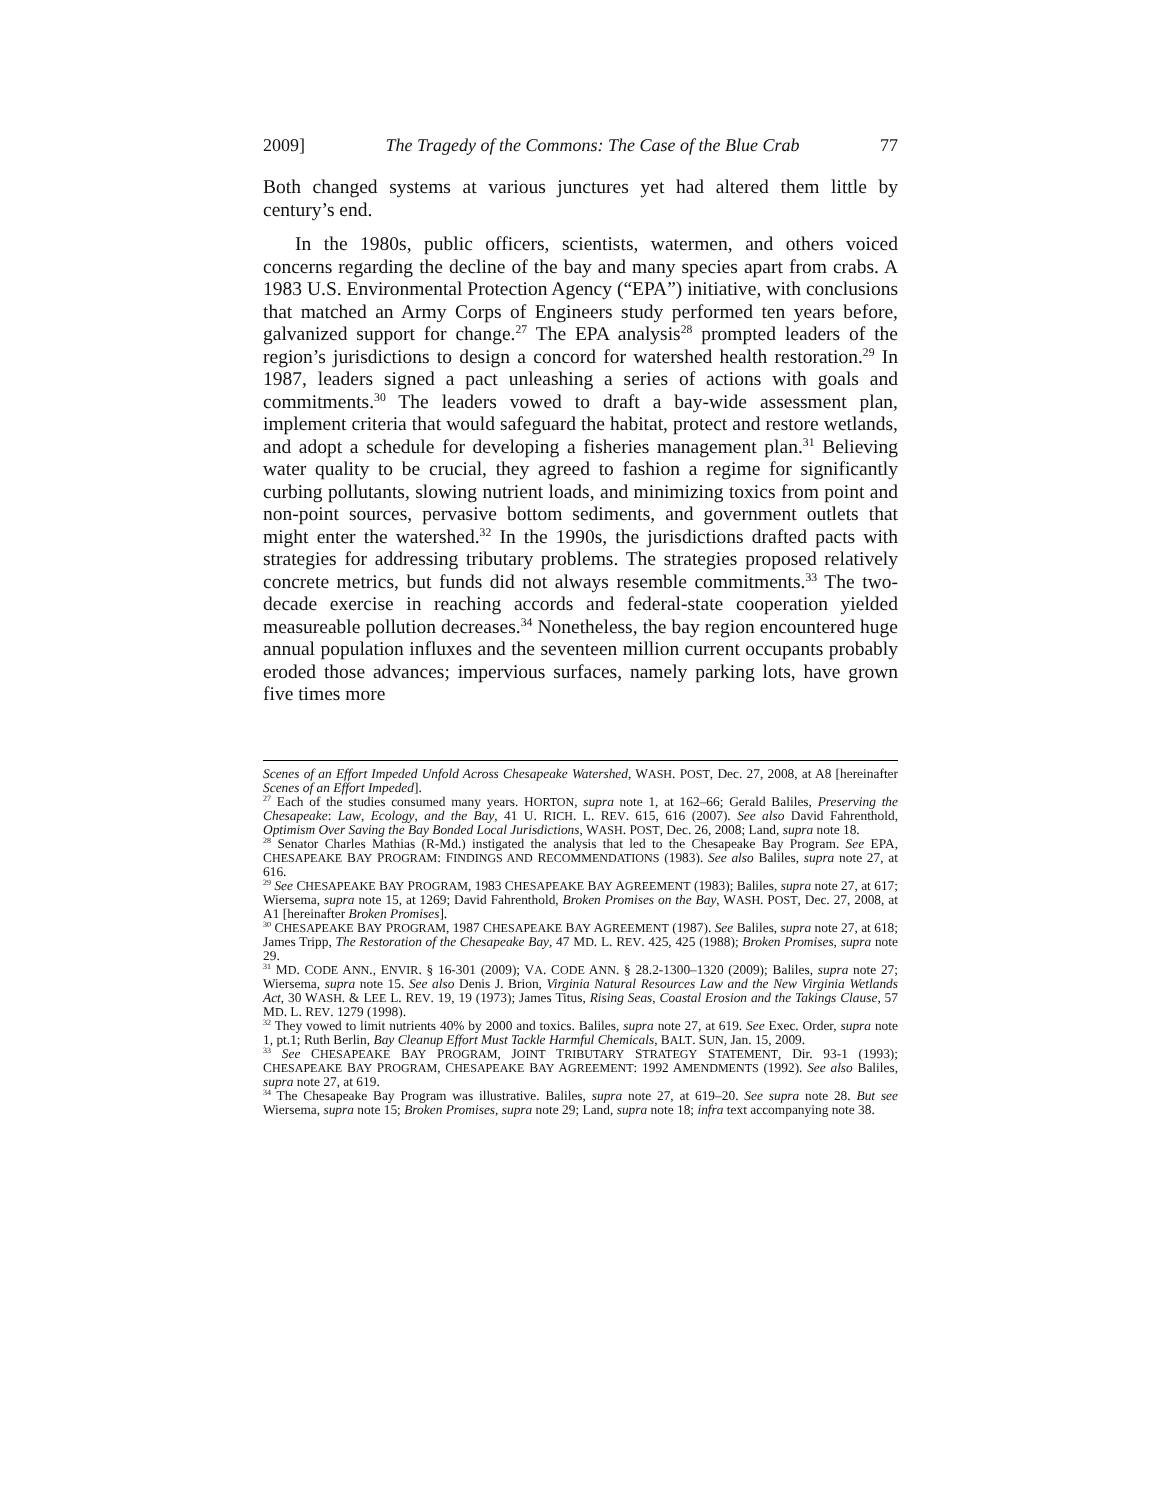2009] The Tragedy of the Commons: The Case of the Blue Crab 77
Both changed systems at various junctures yet had altered them little by century’s end.
In the 1980s, public officers, scientists, watermen, and others voiced concerns regarding the decline of the bay and many species apart from crabs. A 1983 U.S. Environmental Protection Agency (“EPA”) initiative, with conclusions that matched an Army Corps of Engineers study performed ten years before, galvanized support for change.<sup>27</sup> The EPA analysis<sup>28</sup> prompted leaders of the region’s jurisdictions to design a concord for watershed health restoration.<sup>29</sup> In 1987, leaders signed a pact unleashing a series of actions with goals and commitments.<sup>30</sup> The leaders vowed to draft a bay-wide assessment plan, implement criteria that would safeguard the habitat, protect and restore wetlands, and adopt a schedule for developing a fisheries management plan.<sup>31</sup> Believing water quality to be crucial, they agreed to fashion a regime for significantly curbing pollutants, slowing nutrient loads, and minimizing toxics from point and non-point sources, pervasive bottom sediments, and government outlets that might enter the watershed.<sup>32</sup> In the 1990s, the jurisdictions drafted pacts with strategies for addressing tributary problems. The strategies proposed relatively concrete metrics, but funds did not always resemble commitments.<sup>33</sup> The two-decade exercise in reaching accords and federal-state cooperation yielded measureable pollution decreases.<sup>34</sup> Nonetheless, the bay region encountered huge annual population influxes and the seventeen million current occupants probably eroded those advances; impervious surfaces, namely parking lots, have grown five times more
Scenes of an Effort Impeded Unfold Across Chesapeake Watershed, WASH. POST, Dec. 27, 2008, at A8 [hereinafter Scenes of an Effort Impeded].
<sup>27</sup> Each of the studies consumed many years. HORTON, supra note 1, at 162–66; Gerald Baliles, Preserving the Chesapeake: Law, Ecology, and the Bay, 41 U. RICH. L. REV. 615, 616 (2007). See also David Fahrenthold, Optimism Over Saving the Bay Bonded Local Jurisdictions, WASH. POST, Dec. 26, 2008; Land, supra note 18.
<sup>28</sup> Senator Charles Mathias (R-Md.) instigated the analysis that led to the Chesapeake Bay Program. See EPA, CHESAPEAKE BAY PROGRAM: FINDINGS AND RECOMMENDATIONS (1983). See also Baliles, supra note 27, at 616.
<sup>29</sup> See CHESAPEAKE BAY PROGRAM, 1983 CHESAPEAKE BAY AGREEMENT (1983); Baliles, supra note 27, at 617; Wiersema, supra note 15, at 1269; David Fahrenthold, Broken Promises on the Bay, WASH. POST, Dec. 27, 2008, at A1 [hereinafter Broken Promises].
<sup>30</sup> CHESAPEAKE BAY PROGRAM, 1987 CHESAPEAKE BAY AGREEMENT (1987). See Baliles, supra note 27, at 618; James Tripp, The Restoration of the Chesapeake Bay, 47 MD. L. REV. 425, 425 (1988); Broken Promises, supra note 29.
<sup>31</sup> MD. CODE ANN., ENVIR. § 16-301 (2009); VA. CODE ANN. § 28.2-1300–1320 (2009); Baliles, supra note 27; Wiersema, supra note 15. See also Denis J. Brion, Virginia Natural Resources Law and the New Virginia Wetlands Act, 30 WASH. & LEE L. REV. 19, 19 (1973); James Titus, Rising Seas, Coastal Erosion and the Takings Clause, 57 MD. L. REV. 1279 (1998).
<sup>32</sup> They vowed to limit nutrients 40% by 2000 and toxics. Baliles, supra note 27, at 619. See Exec. Order, supra note 1, pt.1; Ruth Berlin, Bay Cleanup Effort Must Tackle Harmful Chemicals, BALT. SUN, Jan. 15, 2009.
<sup>33</sup> See CHESAPEAKE BAY PROGRAM, JOINT TRIBUTARY STRATEGY STATEMENT, Dir. 93-1 (1993); CHESAPEAKE BAY PROGRAM, CHESAPEAKE BAY AGREEMENT: 1992 AMENDMENTS (1992). See also Baliles, supra note 27, at 619.
<sup>34</sup> The Chesapeake Bay Program was illustrative. Baliles, supra note 27, at 619–20. See supra note 28. But see Wiersema, supra note 15; Broken Promises, supra note 29; Land, supra note 18; infra text accompanying note 38.